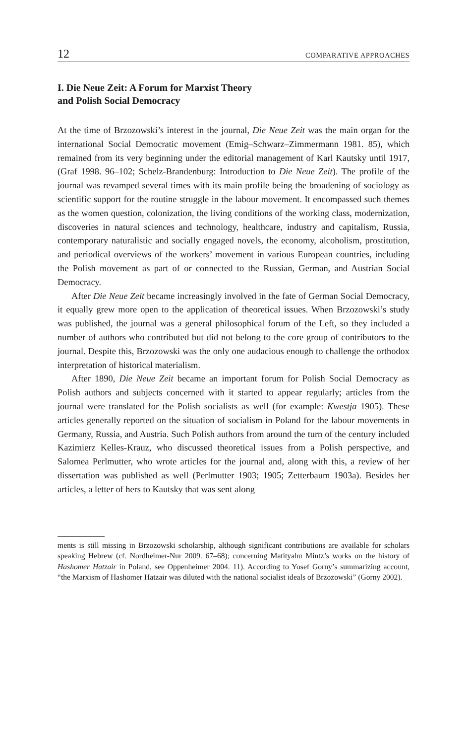12 COMPARATIVE APPROACHES
I. Die Neue Zeit: A Forum for Marxist Theory
and Polish Social Democracy
At the time of Brzozowski’s interest in the journal, Die Neue Zeit was the main organ for the international Social Democratic movement (Emig–Schwarz–Zimmermann 1981. 85), which remained from its very beginning under the editorial management of Karl Kautsky until 1917, (Graf 1998. 96–102; Schelz-Brandenburg: Introduction to Die Neue Zeit). The profile of the journal was revamped several times with its main profile being the broadening of sociology as scientific support for the routine struggle in the labour movement. It encompassed such themes as the women question, colonization, the living conditions of the working class, modernization, discoveries in natural sciences and technology, healthcare, industry and capitalism, Russia, contemporary naturalistic and socially engaged novels, the economy, alcoholism, prostitution, and periodical overviews of the workers’ movement in various European countries, including the Polish movement as part of or connected to the Russian, German, and Austrian Social Democracy.
After Die Neue Zeit became increasingly involved in the fate of German Social Democracy, it equally grew more open to the application of theoretical issues. When Brzozowski’s study was published, the journal was a general philosophical forum of the Left, so they included a number of authors who contributed but did not belong to the core group of contributors to the journal. Despite this, Brzozowski was the only one audacious enough to challenge the orthodox interpretation of historical materialism.
After 1890, Die Neue Zeit became an important forum for Polish Social Democracy as Polish authors and subjects concerned with it started to appear regularly; articles from the journal were translated for the Polish socialists as well (for example: Kwestja 1905). These articles generally reported on the situation of socialism in Poland for the labour movements in Germany, Russia, and Austria. Such Polish authors from around the turn of the century included Kazimierz Kelles-Krauz, who discussed theoretical issues from a Polish perspective, and Salomea Perlmutter, who wrote articles for the journal and, along with this, a review of her dissertation was published as well (Perlmutter 1903; 1905; Zetterbaum 1903a). Besides her articles, a letter of hers to Kautsky that was sent along
ments is still missing in Brzozowski scholarship, although significant contributions are available for scholars speaking Hebrew (cf. Nordheimer-Nur 2009. 67–68); concerning Matityahu Mintz’s works on the history of Hashomer Hatzair in Poland, see Oppenheimer 2004. 11). According to Yosef Gorny’s summarizing account, “the Marxism of Hashomer Hatzair was diluted with the national socialist ideals of Brzozowski” (Gorny 2002).